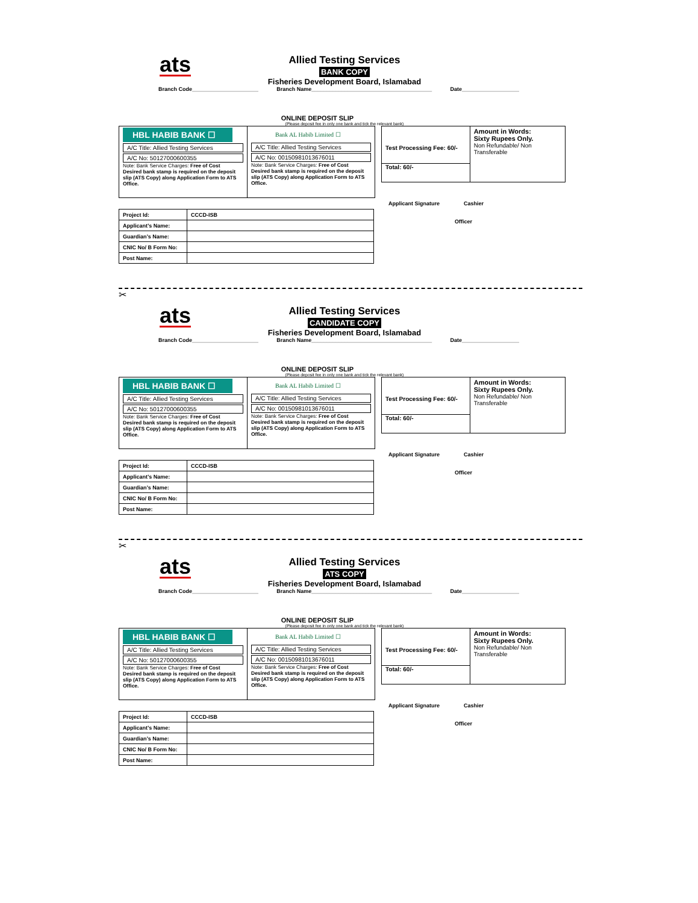ats
Allied Testing Services
BANK COPY
Fisheries Development Board, Islamabad
Branch Code______________________ Branch Name________________________________________ Date___________________
ONLINE DEPOSIT SLIP
(Please deposit fee in only one bank and tick the relevant bank)
HBL HABIB BANK ☐
A/C Title: Allied Testing Services
A/C No: 50127000600355
Note: Bank Service Charges: Free of Cost
Desired bank stamp is required on the deposit slip (ATS Copy) along Application Form to ATS Office.
Bank AL Habib Limited ☐
A/C Title: Allied Testing Services
A/C No: 00150981013676011
Note: Bank Service Charges: Free of Cost
Desired bank stamp is required on the deposit slip (ATS Copy) along Application Form to ATS Office.
| Project Id: | CCCD-ISB |
| Applicant’s Name: | |
| Guardian’s Name: | |
| CNIC No/ B Form No: | |
| Post Name: | |
Test Processing Fee: 60/-
Total: 60/-
Amount in Words:
Sixty Rupees Only.
Non Refundable/ Non Transferable
Applicant Signature Cashier
Officer
✂
ats
Allied Testing Services
CANDIDATE COPY
Fisheries Development Board, Islamabad
Branch Code______________________ Branch Name________________________________________ Date___________________
ONLINE DEPOSIT SLIP
(Please deposit fee in only one bank and tick the relevant bank)
HBL HABIB BANK ☐
A/C Title: Allied Testing Services
A/C No: 50127000600355
Note: Bank Service Charges: Free of Cost
Desired bank stamp is required on the deposit slip (ATS Copy) along Application Form to ATS Office.
Bank AL Habib Limited ☐
A/C Title: Allied Testing Services
A/C No: 00150981013676011
Note: Bank Service Charges: Free of Cost
Desired bank stamp is required on the deposit slip (ATS Copy) along Application Form to ATS Office.
| Project Id: | CCCD-ISB |
| Applicant’s Name: | |
| Guardian’s Name: | |
| CNIC No/ B Form No: | |
| Post Name: | |
Test Processing Fee: 60/-
Total: 60/-
Amount in Words:
Sixty Rupees Only.
Non Refundable/ Non Transferable
Applicant Signature Cashier
Officer
✂
ats
Allied Testing Services
ATS COPY
Fisheries Development Board, Islamabad
Branch Code______________________ Branch Name________________________________________ Date___________________
ONLINE DEPOSIT SLIP
(Please deposit fee in only one bank and tick the relevant bank)
HBL HABIB BANK ☐
A/C Title: Allied Testing Services
A/C No: 50127000600355
Note: Bank Service Charges: Free of Cost
Desired bank stamp is required on the deposit slip (ATS Copy) along Application Form to ATS Office.
Bank AL Habib Limited ☐
A/C Title: Allied Testing Services
A/C No: 00150981013676011
Note: Bank Service Charges: Free of Cost
Desired bank stamp is required on the deposit slip (ATS Copy) along Application Form to ATS Office.
| Project Id: | CCCD-ISB |
| Applicant’s Name: | |
| Guardian’s Name: | |
| CNIC No/ B Form No: | |
| Post Name: | |
Test Processing Fee: 60/-
Total: 60/-
Amount in Words:
Sixty Rupees Only.
Non Refundable/ Non Transferable
Applicant Signature Cashier
Officer